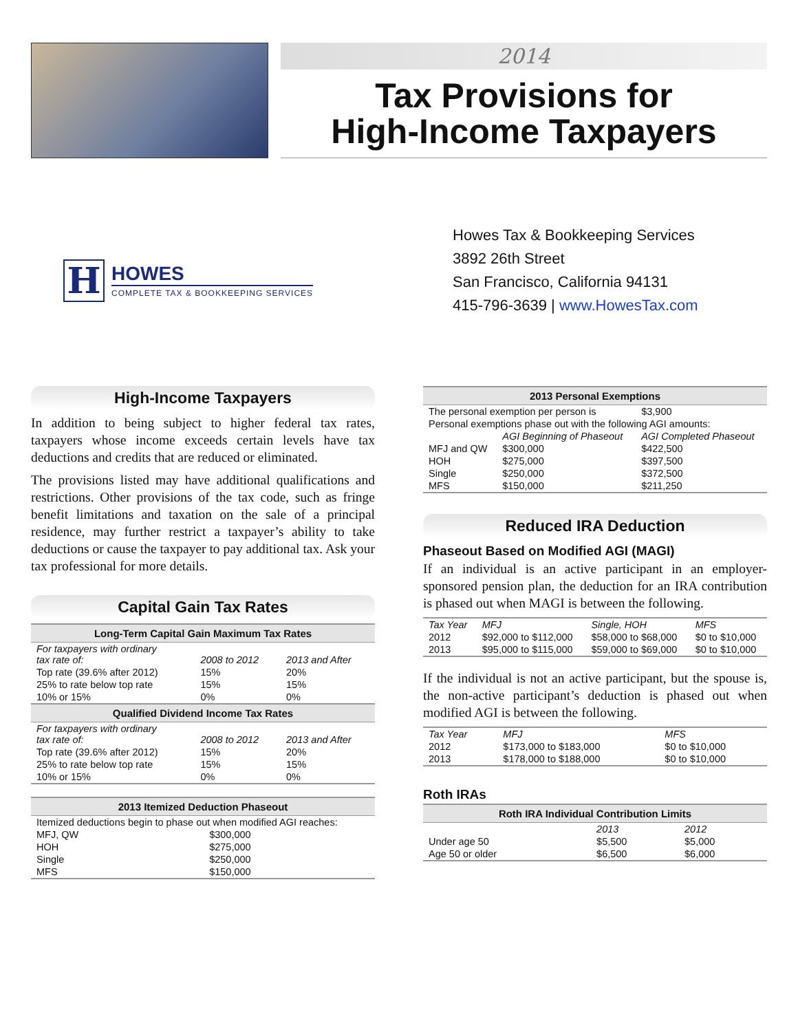2014
Tax Provisions for
High-Income Taxpayers
H
HOWES
COMPLETE TAX & BOOKKEEPING SERVICES
Howes Tax & Bookkeeping Services
3892 26th Street
San Francisco, California 94131
415-796-3639 | www.HowesTax.com
High-Income Taxpayers
In addition to being subject to higher federal tax rates, taxpayers whose income exceeds certain levels have tax deductions and credits that are reduced or eliminated.
The provisions listed may have additional qualifications and restrictions. Other provisions of the tax code, such as fringe benefit limitations and taxation on the sale of a principal residence, may further restrict a taxpayer’s ability to take deductions or cause the taxpayer to pay additional tax. Ask your tax professional for more details.
Capital Gain Tax Rates
| Long-Term Capital Gain Maximum Tax Rates | | |
| --- | --- | --- |
| For taxpayers with ordinary tax rate of: | 2008 to 2012 | 2013 and After |
| Top rate (39.6% after 2012) | 15% | 20% |
| 25% to rate below top rate | 15% | 15% |
| 10% or 15% | 0% | 0% |
| Qualified Dividend Income Tax Rates | | |
| For taxpayers with ordinary tax rate of: | 2008 to 2012 | 2013 and After |
| Top rate (39.6% after 2012) | 15% | 20% |
| 25% to rate below top rate | 15% | 15% |
| 10% or 15% | 0% | 0% |
| 2013 Itemized Deduction Phaseout | |
| --- | --- |
| Itemized deductions begin to phase out when modified AGI reaches: | |
| MFJ, QW | $300,000 |
| HOH | $275,000 |
| Single | $250,000 |
| MFS | $150,000 |
| 2013 Personal Exemptions | | |
| --- | --- | --- |
| The personal exemption per person is | | $3,900 |
| Personal exemptions phase out with the following AGI amounts: | | |
| | AGI Beginning of Phaseout | AGI Completed Phaseout |
| MFJ and QW | $300,000 | $422,500 |
| HOH | $275,000 | $397,500 |
| Single | $250,000 | $372,500 |
| MFS | $150,000 | $211,250 |
Reduced IRA Deduction
Phaseout Based on Modified AGI (MAGI)
If an individual is an active participant in an employer-sponsored pension plan, the deduction for an IRA contribution is phased out when MAGI is between the following.
| Tax Year | MFJ | Single, HOH | MFS |
| 2012 | $92,000 to $112,000 | $58,000 to $68,000 | $0 to $10,000 |
| 2013 | $95,000 to $115,000 | $59,000 to $69,000 | $0 to $10,000 |
If the individual is not an active participant, but the spouse is, the non-active participant’s deduction is phased out when modified AGI is between the following.
| Tax Year | MFJ | MFS |
| 2012 | $173,000 to $183,000 | $0 to $10,000 |
| 2013 | $178,000 to $188,000 | $0 to $10,000 |
Roth IRAs
| Roth IRA Individual Contribution Limits | | |
| --- | --- | --- |
| | 2013 | 2012 |
| Under age 50 | $5,500 | $5,000 |
| Age 50 or older | $6,500 | $6,000 |